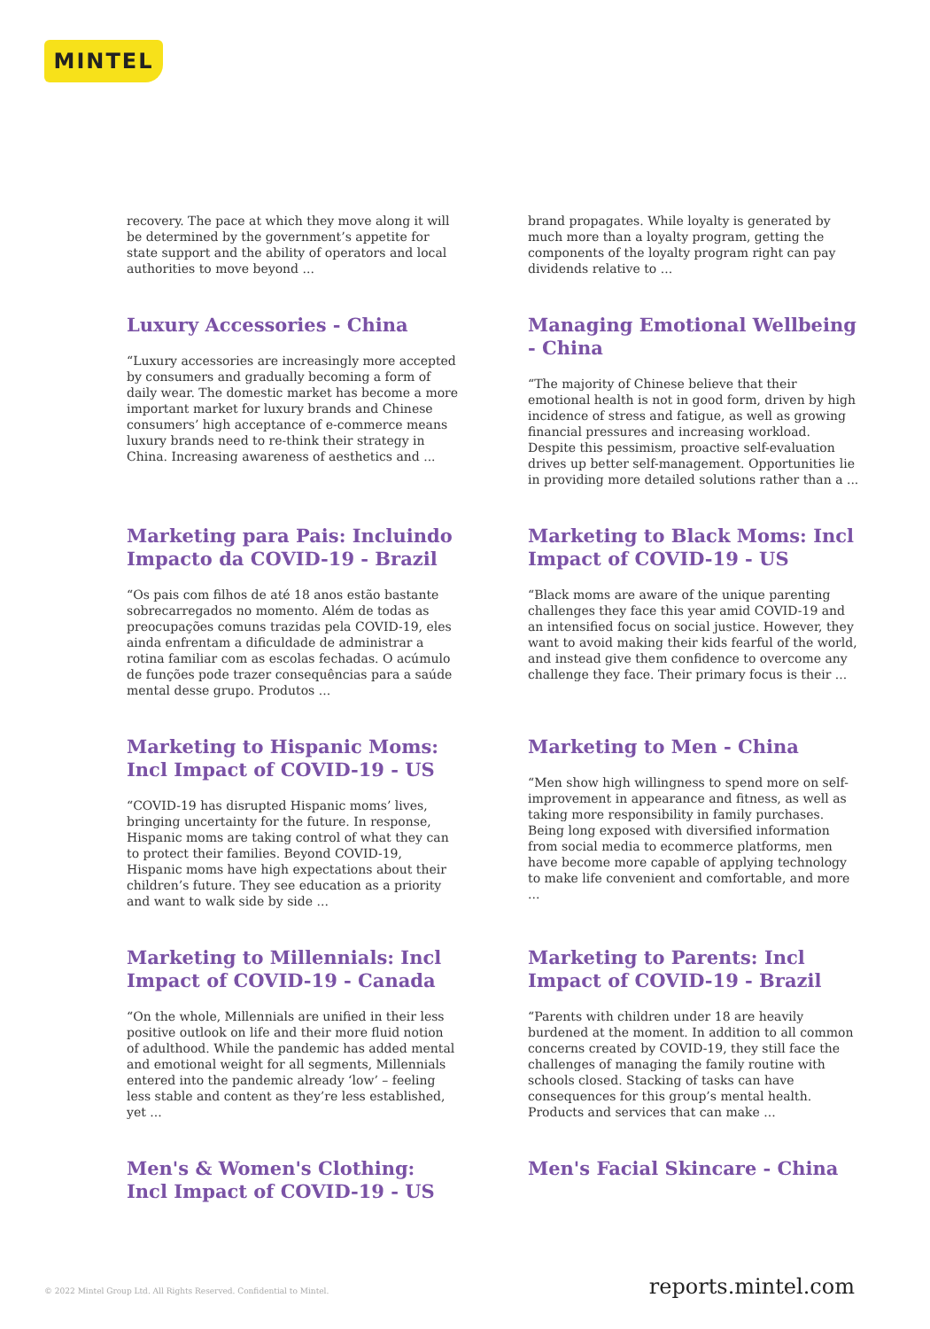MINTEL
recovery. The pace at which they move along it will be determined by the government’s appetite for state support and the ability of operators and local authorities to move beyond ...
brand propagates. While loyalty is generated by much more than a loyalty program, getting the components of the loyalty program right can pay dividends relative to ...
Luxury Accessories - China
“Luxury accessories are increasingly more accepted by consumers and gradually becoming a form of daily wear. The domestic market has become a more important market for luxury brands and Chinese consumers’ high acceptance of e-commerce means luxury brands need to re-think their strategy in China. Increasing awareness of aesthetics and ...
Managing Emotional Wellbeing - China
“The majority of Chinese believe that their emotional health is not in good form, driven by high incidence of stress and fatigue, as well as growing financial pressures and increasing workload. Despite this pessimism, proactive self-evaluation drives up better self-management. Opportunities lie in providing more detailed solutions rather than a ...
Marketing para Pais: Incluindo Impacto da COVID-19 - Brazil
“Os pais com filhos de até 18 anos estão bastante sobrecarregados no momento. Além de todas as preocupações comuns trazidas pela COVID-19, eles ainda enfrentam a dificuldade de administrar a rotina familiar com as escolas fechadas. O acúmulo de funções pode trazer consequências para a saúde mental desse grupo. Produtos ...
Marketing to Black Moms: Incl Impact of COVID-19 - US
“Black moms are aware of the unique parenting challenges they face this year amid COVID-19 and an intensified focus on social justice. However, they want to avoid making their kids fearful of the world, and instead give them confidence to overcome any challenge they face. Their primary focus is their ...
Marketing to Hispanic Moms: Incl Impact of COVID-19 - US
“COVID-19 has disrupted Hispanic moms’ lives, bringing uncertainty for the future. In response, Hispanic moms are taking control of what they can to protect their families. Beyond COVID-19, Hispanic moms have high expectations about their children’s future. They see education as a priority and want to walk side by side ...
Marketing to Men - China
“Men show high willingness to spend more on self-improvement in appearance and fitness, as well as taking more responsibility in family purchases. Being long exposed with diversified information from social media to ecommerce platforms, men have become more capable of applying technology to make life convenient and comfortable, and more ...
Marketing to Millennials: Incl Impact of COVID-19 - Canada
“On the whole, Millennials are unified in their less positive outlook on life and their more fluid notion of adulthood. While the pandemic has added mental and emotional weight for all segments, Millennials entered into the pandemic already ‘low’ – feeling less stable and content as they’re less established, yet ...
Marketing to Parents: Incl Impact of COVID-19 - Brazil
“Parents with children under 18 are heavily burdened at the moment. In addition to all common concerns created by COVID-19, they still face the challenges of managing the family routine with schools closed. Stacking of tasks can have consequences for this group’s mental health. Products and services that can make ...
Men's & Women's Clothing: Incl Impact of COVID-19 - US
Men's Facial Skincare - China
© 2022 Mintel Group Ltd. All Rights Reserved. Confidential to Mintel. reports.mintel.com